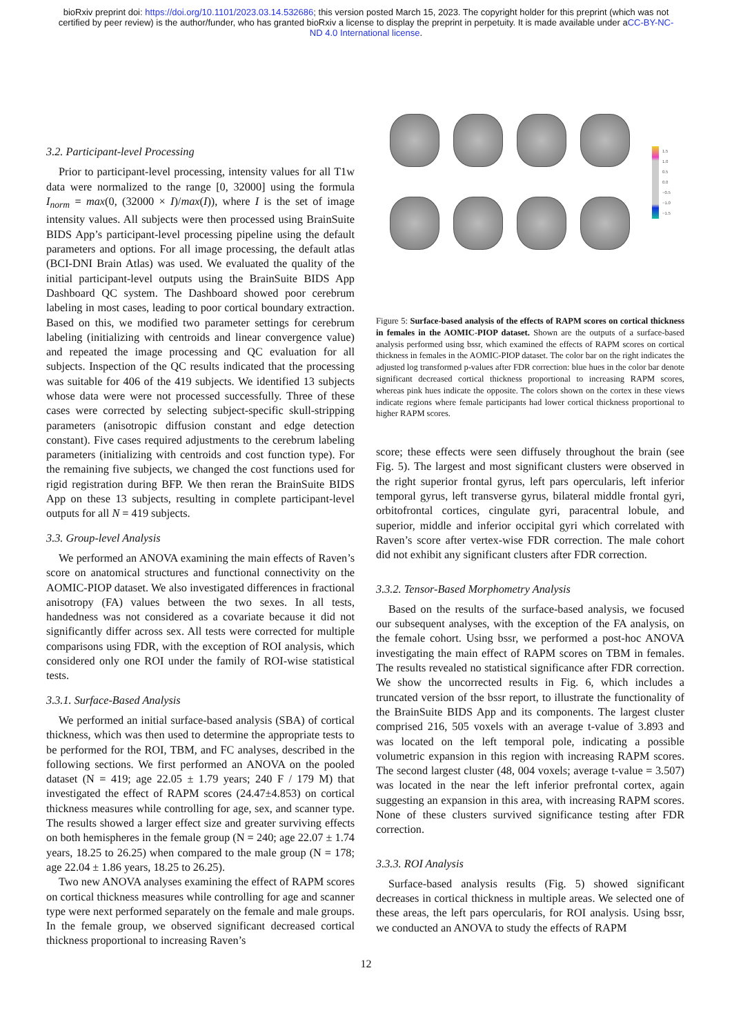bioRxiv preprint doi: https://doi.org/10.1101/2023.03.14.532686; this version posted March 15, 2023. The copyright holder for this preprint (which was not certified by peer review) is the author/funder, who has granted bioRxiv a license to display the preprint in perpetuity. It is made available under aCC-BY-NC-ND 4.0 International license.
3.2. Participant-level Processing
Prior to participant-level processing, intensity values for all T1w data were normalized to the range [0, 32000] using the formula I<sub>norm</sub> = max(0, (32000 × I)/max(I)), where I is the set of image intensity values. All subjects were then processed using BrainSuite BIDS App’s participant-level processing pipeline using the default parameters and options. For all image processing, the default atlas (BCI-DNI Brain Atlas) was used. We evaluated the quality of the initial participant-level outputs using the BrainSuite BIDS App Dashboard QC system. The Dashboard showed poor cerebrum labeling in most cases, leading to poor cortical boundary extraction. Based on this, we modified two parameter settings for cerebrum labeling (initializing with centroids and linear convergence value) and repeated the image processing and QC evaluation for all subjects. Inspection of the QC results indicated that the processing was suitable for 406 of the 419 subjects. We identified 13 subjects whose data were were not processed successfully. Three of these cases were corrected by selecting subject-specific skull-stripping parameters (anisotropic diffusion constant and edge detection constant). Five cases required adjustments to the cerebrum labeling parameters (initializing with centroids and cost function type). For the remaining five subjects, we changed the cost functions used for rigid registration during BFP. We then reran the BrainSuite BIDS App on these 13 subjects, resulting in complete participant-level outputs for all N = 419 subjects.
3.3. Group-level Analysis
We performed an ANOVA examining the main effects of Raven’s score on anatomical structures and functional connectivity on the AOMIC-PIOP dataset. We also investigated differences in fractional anisotropy (FA) values between the two sexes. In all tests, handedness was not considered as a covariate because it did not significantly differ across sex. All tests were corrected for multiple comparisons using FDR, with the exception of ROI analysis, which considered only one ROI under the family of ROI-wise statistical tests.
3.3.1. Surface-Based Analysis
We performed an initial surface-based analysis (SBA) of cortical thickness, which was then used to determine the appropriate tests to be performed for the ROI, TBM, and FC analyses, described in the following sections. We first performed an ANOVA on the pooled dataset (N = 419; age 22.05 ± 1.79 years; 240 F / 179 M) that investigated the effect of RAPM scores (24.47±4.853) on cortical thickness measures while controlling for age, sex, and scanner type. The results showed a larger effect size and greater surviving effects on both hemispheres in the female group (N = 240; age 22.07 ± 1.74 years, 18.25 to 26.25) when compared to the male group (N = 178; age 22.04 ± 1.86 years, 18.25 to 26.25).
Two new ANOVA analyses examining the effect of RAPM scores on cortical thickness measures while controlling for age and scanner type were next performed separately on the female and male groups. In the female group, we observed significant decreased cortical thickness proportional to increasing Raven’s
Figure 5: Surface-based analysis of the effects of RAPM scores on cortical thickness in females in the AOMIC-PIOP dataset. Shown are the outputs of a surface-based analysis performed using bssr, which examined the effects of RAPM scores on cortical thickness in females in the AOMIC-PIOP dataset. The color bar on the right indicates the adjusted log transformed p-values after FDR correction: blue hues in the color bar denote significant decreased cortical thickness proportional to increasing RAPM scores, whereas pink hues indicate the opposite. The colors shown on the cortex in these views indicate regions where female participants had lower cortical thickness proportional to higher RAPM scores.
score; these effects were seen diffusely throughout the brain (see Fig. 5). The largest and most significant clusters were observed in the right superior frontal gyrus, left pars opercularis, left inferior temporal gyrus, left transverse gyrus, bilateral middle frontal gyri, orbitofrontal cortices, cingulate gyri, paracentral lobule, and superior, middle and inferior occipital gyri which correlated with Raven’s score after vertex-wise FDR correction. The male cohort did not exhibit any significant clusters after FDR correction.
3.3.2. Tensor-Based Morphometry Analysis
Based on the results of the surface-based analysis, we focused our subsequent analyses, with the exception of the FA analysis, on the female cohort. Using bssr, we performed a post-hoc ANOVA investigating the main effect of RAPM scores on TBM in females. The results revealed no statistical significance after FDR correction. We show the uncorrected results in Fig. 6, which includes a truncated version of the bssr report, to illustrate the functionality of the BrainSuite BIDS App and its components. The largest cluster comprised 216, 505 voxels with an average t-value of 3.893 and was located on the left temporal pole, indicating a possible volumetric expansion in this region with increasing RAPM scores. The second largest cluster (48, 004 voxels; average t-value = 3.507) was located in the near the left inferior prefrontal cortex, again suggesting an expansion in this area, with increasing RAPM scores. None of these clusters survived significance testing after FDR correction.
3.3.3. ROI Analysis
Surface-based analysis results (Fig. 5) showed significant decreases in cortical thickness in multiple areas. We selected one of these areas, the left pars opercularis, for ROI analysis. Using bssr, we conducted an ANOVA to study the effects of RAPM
1.5
1.0
0.5
0.0
−0.5
−1.0
−1.5
12